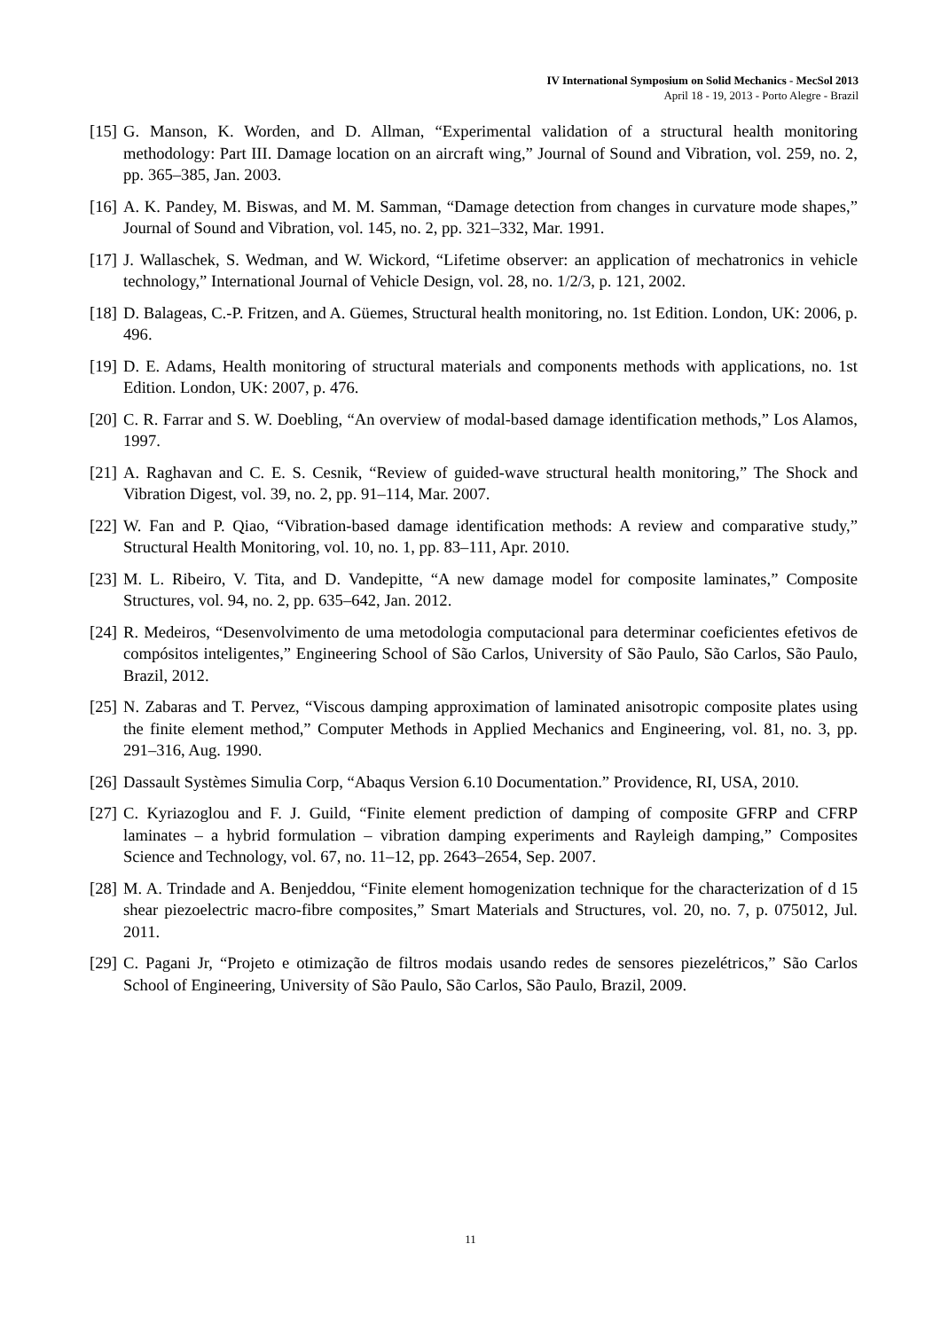IV International Symposium on Solid Mechanics - MecSol 2013
April 18 - 19, 2013 - Porto Alegre - Brazil
[15] G. Manson, K. Worden, and D. Allman, “Experimental validation of a structural health monitoring methodology: Part III. Damage location on an aircraft wing,” Journal of Sound and Vibration, vol. 259, no. 2, pp. 365–385, Jan. 2003.
[16] A. K. Pandey, M. Biswas, and M. M. Samman, “Damage detection from changes in curvature mode shapes,” Journal of Sound and Vibration, vol. 145, no. 2, pp. 321–332, Mar. 1991.
[17] J. Wallaschek, S. Wedman, and W. Wickord, “Lifetime observer: an application of mechatronics in vehicle technology,” International Journal of Vehicle Design, vol. 28, no. 1/2/3, p. 121, 2002.
[18] D. Balageas, C.-P. Fritzen, and A. Güemes, Structural health monitoring, no. 1st Edition. London, UK: 2006, p. 496.
[19] D. E. Adams, Health monitoring of structural materials and components methods with applications, no. 1st Edition. London, UK: 2007, p. 476.
[20] C. R. Farrar and S. W. Doebling, “An overview of modal-based damage identification methods,” Los Alamos, 1997.
[21] A. Raghavan and C. E. S. Cesnik, “Review of guided-wave structural health monitoring,” The Shock and Vibration Digest, vol. 39, no. 2, pp. 91–114, Mar. 2007.
[22] W. Fan and P. Qiao, “Vibration-based damage identification methods: A review and comparative study,” Structural Health Monitoring, vol. 10, no. 1, pp. 83–111, Apr. 2010.
[23] M. L. Ribeiro, V. Tita, and D. Vandepitte, “A new damage model for composite laminates,” Composite Structures, vol. 94, no. 2, pp. 635–642, Jan. 2012.
[24] R. Medeiros, “Desenvolvimento de uma metodologia computacional para determinar coeficientes efetivos de compósitos inteligentes,” Engineering School of São Carlos, University of São Paulo, São Carlos, São Paulo, Brazil, 2012.
[25] N. Zabaras and T. Pervez, “Viscous damping approximation of laminated anisotropic composite plates using the finite element method,” Computer Methods in Applied Mechanics and Engineering, vol. 81, no. 3, pp. 291–316, Aug. 1990.
[26] Dassault Systèmes Simulia Corp, “Abaqus Version 6.10 Documentation.” Providence, RI, USA, 2010.
[27] C. Kyriazoglou and F. J. Guild, “Finite element prediction of damping of composite GFRP and CFRP laminates – a hybrid formulation – vibration damping experiments and Rayleigh damping,” Composites Science and Technology, vol. 67, no. 11–12, pp. 2643–2654, Sep. 2007.
[28] M. A. Trindade and A. Benjeddou, “Finite element homogenization technique for the characterization of d 15 shear piezoelectric macro-fibre composites,” Smart Materials and Structures, vol. 20, no. 7, p. 075012, Jul. 2011.
[29] C. Pagani Jr, “Projeto e otimização de filtros modais usando redes de sensores piezelétricos,” São Carlos School of Engineering, University of São Paulo, São Carlos, São Paulo, Brazil, 2009.
11